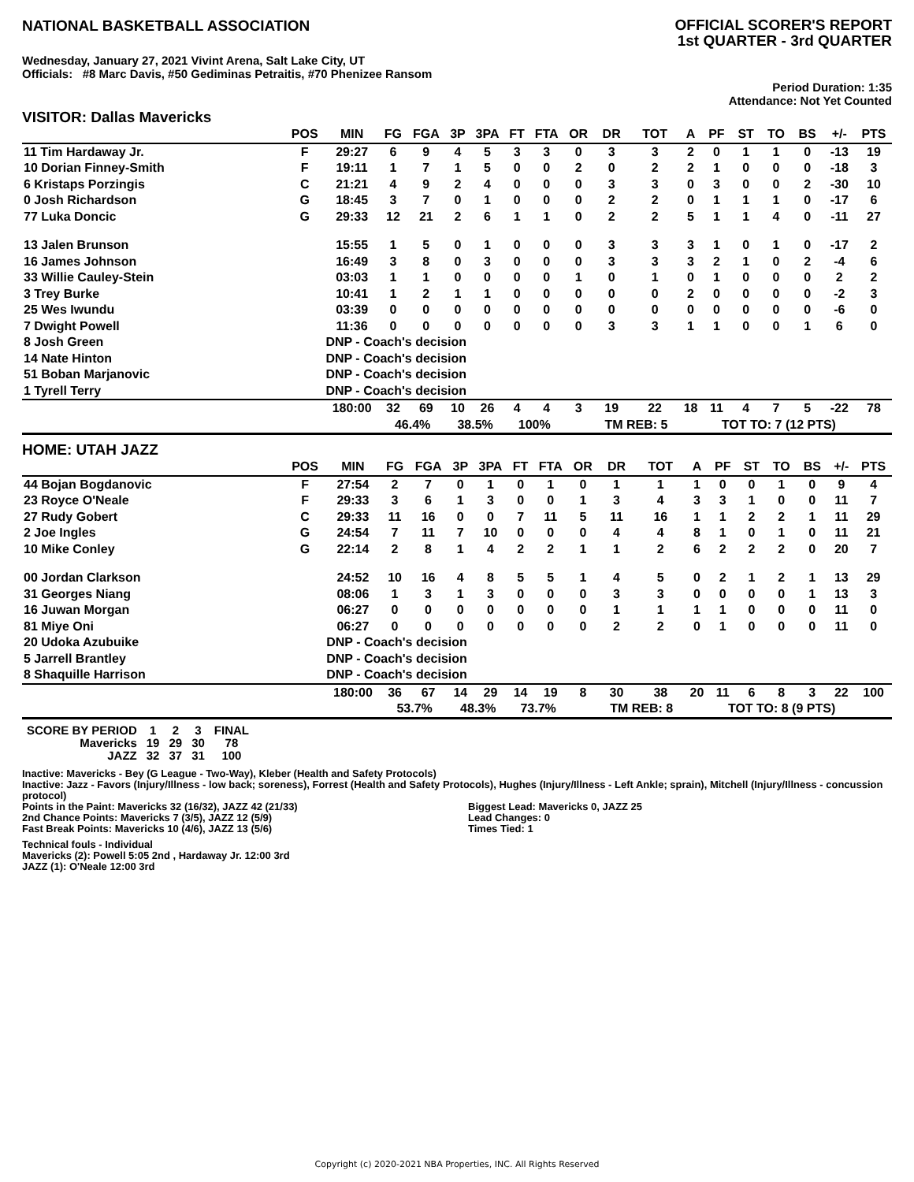NATIONAL BASKETBALL ASSOCIATION
OFFICIAL SCORER'S REPORT
1st QUARTER - 3rd QUARTER
Wednesday, January 27, 2021 Vivint Arena, Salt Lake City, UT
Officials: #8 Marc Davis, #50 Gediminas Petraitis, #70 Phenizee Ransom
Period Duration: 1:35
Attendance: Not Yet Counted
VISITOR: Dallas Mavericks
| | POS | MIN | FG | FGA | 3P | 3PA | FT | FTA | OR | DR | TOT | A | PF | ST | TO | BS | +/- | PTS |
| --- | --- | --- | --- | --- | --- | --- | --- | --- | --- | --- | --- | --- | --- | --- | --- | --- | --- | --- |
| 11 Tim Hardaway Jr. | F | 29:27 | 6 | 9 | 4 | 5 | 3 | 3 | 0 | 3 | 3 | 2 | 0 | 1 | 1 | 0 | -13 | 19 |
| 10 Dorian Finney-Smith | F | 19:11 | 1 | 7 | 1 | 5 | 0 | 0 | 2 | 0 | 2 | 2 | 1 | 0 | 0 | 0 | -18 | 3 |
| 6 Kristaps Porzingis | C | 21:21 | 4 | 9 | 2 | 4 | 0 | 0 | 0 | 3 | 3 | 0 | 3 | 0 | 0 | 2 | -30 | 10 |
| 0 Josh Richardson | G | 18:45 | 3 | 7 | 0 | 1 | 0 | 0 | 0 | 2 | 2 | 0 | 1 | 1 | 1 | 0 | -17 | 6 |
| 77 Luka Doncic | G | 29:33 | 12 | 21 | 2 | 6 | 1 | 1 | 0 | 2 | 2 | 5 | 1 | 1 | 4 | 0 | -11 | 27 |
| 13 Jalen Brunson | | 15:55 | 1 | 5 | 0 | 1 | 0 | 0 | 0 | 3 | 3 | 3 | 1 | 0 | 1 | 0 | -17 | 2 |
| 16 James Johnson | | 16:49 | 3 | 8 | 0 | 3 | 0 | 0 | 0 | 3 | 3 | 3 | 2 | 1 | 0 | 2 | -4 | 6 |
| 33 Willie Cauley-Stein | | 03:03 | 1 | 1 | 0 | 0 | 0 | 0 | 1 | 0 | 1 | 0 | 1 | 0 | 0 | 0 | 2 | 2 |
| 3 Trey Burke | | 10:41 | 1 | 2 | 1 | 1 | 0 | 0 | 0 | 0 | 0 | 2 | 0 | 0 | 0 | 0 | -2 | 3 |
| 25 Wes Iwundu | | 03:39 | 0 | 0 | 0 | 0 | 0 | 0 | 0 | 0 | 0 | 0 | 0 | 0 | 0 | 0 | -6 | 0 |
| 7 Dwight Powell | | 11:36 | 0 | 0 | 0 | 0 | 0 | 0 | 0 | 3 | 3 | 1 | 1 | 0 | 0 | 1 | 6 | 0 |
| 8 Josh Green | | DNP - Coach's decision | | | | | | | | | | | | | | | | |
| 14 Nate Hinton | | DNP - Coach's decision | | | | | | | | | | | | | | | | |
| 51 Boban Marjanovic | | DNP - Coach's decision | | | | | | | | | | | | | | | | |
| 1 Tyrell Terry | | DNP - Coach's decision | | | | | | | | | | | | | | | | |
| | | 180:00 | 32 | 69 | 10 | 26 | 4 | 4 | 3 | 19 | 22 | 18 | 11 | 4 | 7 | 5 | -22 | 78 |
| | | | 46.4% | | 38.5% | | 100% | | | TM REB: 5 | | | TOT TO: 7 (12 PTS) | | | | | |
HOME: UTAH JAZZ
| | POS | MIN | FG | FGA | 3P | 3PA | FT | FTA | OR | DR | TOT | A | PF | ST | TO | BS | +/- | PTS |
| --- | --- | --- | --- | --- | --- | --- | --- | --- | --- | --- | --- | --- | --- | --- | --- | --- | --- | --- |
| 44 Bojan Bogdanovic | F | 27:54 | 2 | 7 | 0 | 1 | 0 | 1 | 0 | 1 | 1 | 1 | 0 | 0 | 1 | 0 | 9 | 4 |
| 23 Royce O'Neale | F | 29:33 | 3 | 6 | 1 | 3 | 0 | 0 | 1 | 3 | 4 | 3 | 3 | 1 | 0 | 0 | 11 | 7 |
| 27 Rudy Gobert | C | 29:33 | 11 | 16 | 0 | 0 | 7 | 11 | 5 | 11 | 16 | 1 | 1 | 2 | 2 | 1 | 11 | 29 |
| 2 Joe Ingles | G | 24:54 | 7 | 11 | 7 | 10 | 0 | 0 | 0 | 4 | 4 | 8 | 1 | 0 | 1 | 0 | 11 | 21 |
| 10 Mike Conley | G | 22:14 | 2 | 8 | 1 | 4 | 2 | 2 | 1 | 1 | 2 | 6 | 2 | 2 | 2 | 0 | 20 | 7 |
| 00 Jordan Clarkson | | 24:52 | 10 | 16 | 4 | 8 | 5 | 5 | 1 | 4 | 5 | 0 | 2 | 1 | 2 | 1 | 13 | 29 |
| 31 Georges Niang | | 08:06 | 1 | 3 | 1 | 3 | 0 | 0 | 0 | 3 | 3 | 0 | 0 | 0 | 0 | 1 | 13 | 3 |
| 16 Juwan Morgan | | 06:27 | 0 | 0 | 0 | 0 | 0 | 0 | 0 | 1 | 1 | 1 | 1 | 0 | 0 | 0 | 11 | 0 |
| 81 Miye Oni | | 06:27 | 0 | 0 | 0 | 0 | 0 | 0 | 0 | 2 | 2 | 0 | 1 | 0 | 0 | 0 | 11 | 0 |
| 20 Udoka Azubuike | | DNP - Coach's decision | | | | | | | | | | | | | | | | |
| 5 Jarrell Brantley | | DNP - Coach's decision | | | | | | | | | | | | | | | | |
| 8 Shaquille Harrison | | DNP - Coach's decision | | | | | | | | | | | | | | | | |
| | | 180:00 | 36 | 67 | 14 | 29 | 14 | 19 | 8 | 30 | 38 | 20 | 11 | 6 | 8 | 3 | 22 | 100 |
| | | | 53.7% | | 48.3% | | 73.7% | | | TM REB: 8 | | | TOT TO: 8 (9 PTS) | | | | | |
| SCORE BY PERIOD | 1 | 2 | 3 | FINAL |
| Mavericks | 19 | 29 | 30 | 78 |
| JAZZ | 32 | 37 | 31 | 100 |
Inactive: Mavericks - Bey (G League - Two-Way), Kleber (Health and Safety Protocols)
Inactive: Jazz - Favors (Injury/Illness - low back; soreness), Forrest (Health and Safety Protocols), Hughes (Injury/Illness - Left Ankle; sprain), Mitchell (Injury/Illness - concussion protocol)
Points in the Paint: Mavericks 32 (16/32), JAZZ 42 (21/33)
2nd Chance Points: Mavericks 7 (3/5), JAZZ 12 (5/9)
Fast Break Points: Mavericks 10 (4/6), JAZZ 13 (5/6)
Biggest Lead: Mavericks 0, JAZZ 25
Lead Changes: 0
Times Tied: 1
Technical fouls - Individual
Mavericks (2): Powell 5:05 2nd , Hardaway Jr. 12:00 3rd
JAZZ (1): O'Neale 12:00 3rd
Copyright (c) 2020-2021 NBA Properties, INC. All Rights Reserved